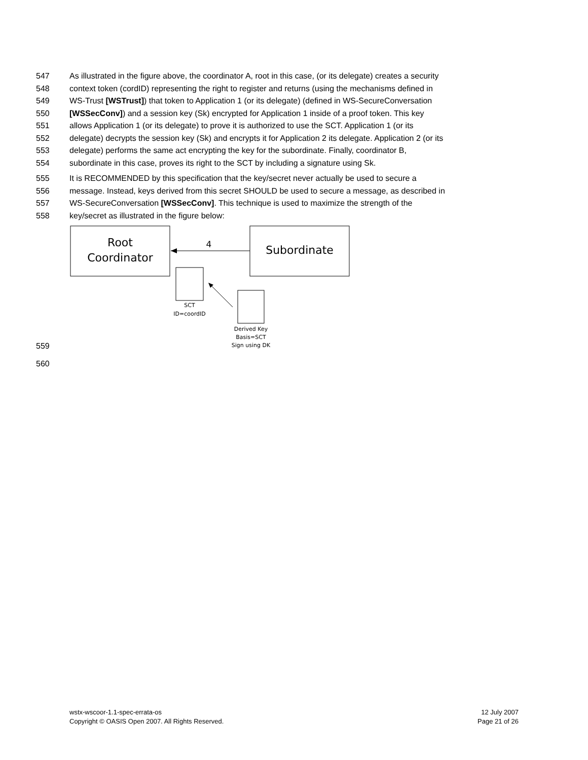547 As illustrated in the figure above, the coordinator A, root in this case, (or its delegate) creates a security
548 context token (cordID) representing the right to register and returns (using the mechanisms defined in
549 WS-Trust [WSTrust]) that token to Application 1 (or its delegate) (defined in WS-SecureConversation
550 [WSSecConv]) and a session key (Sk) encrypted for Application 1 inside of a proof token. This key
551 allows Application 1 (or its delegate) to prove it is authorized to use the SCT. Application 1 (or its
552 delegate) decrypts the session key (Sk) and encrypts it for Application 2 its delegate. Application 2 (or its
553 delegate) performs the same act encrypting the key for the subordinate. Finally, coordinator B,
554 subordinate in this case, proves its right to the SCT by including a signature using Sk.
555 It is RECOMMENDED by this specification that the key/secret never actually be used to secure a
556 message. Instead, keys derived from this secret SHOULD be used to secure a message, as described in
557 WS-SecureConversation [WSSecConv]. This technique is used to maximize the strength of the
558 key/secret as illustrated in the figure below:
559
Root
Coordinator
Subordinate
4
SCT
ID=coordID
Derived Key
Basis=SCT
Sign using DK
560
wstx-wscoor-1.1-spec-errata-os
Copyright © OASIS Open 2007. All Rights Reserved.
12 July 2007
Page 21 of 26